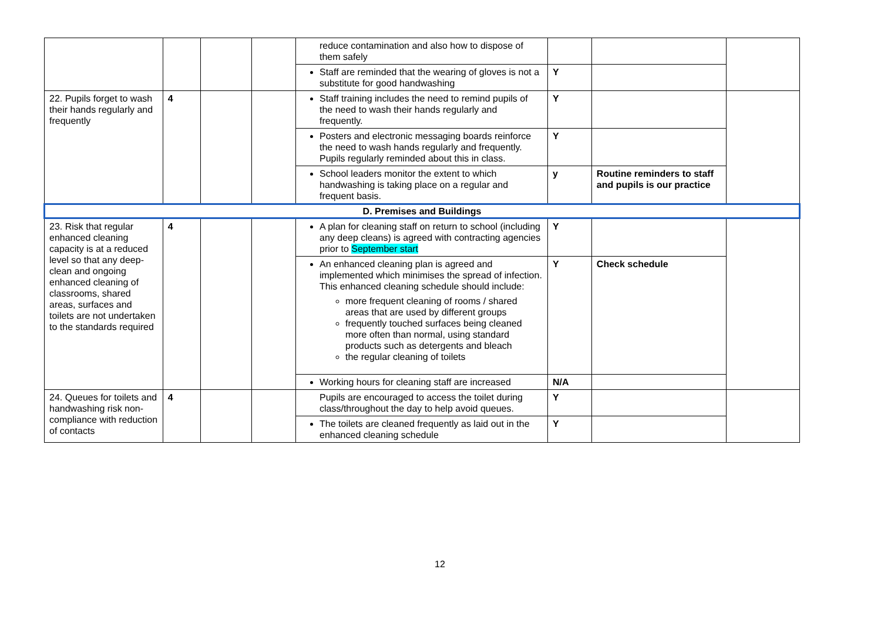| | | | | reduce contamination and also how to dispose of them safely | | | |
| | | | | Staff are reminded that the wearing of gloves is not a substitute for good handwashing | Y | | |
| 22. Pupils forget to wash their hands regularly and frequently | 4 | | | Staff training includes the need to remind pupils of the need to wash their hands regularly and frequently. | Y | | |
| | | | | Posters and electronic messaging boards reinforce the need to wash hands regularly and frequently. Pupils regularly reminded about this in class. | Y | | |
| | | | | School leaders monitor the extent to which handwashing is taking place on a regular and frequent basis. | y | Routine reminders to staff and pupils is our practice | |
| D. Premises and Buildings | | | | | | | |
| 23. Risk that regular enhanced cleaning capacity is at a reduced level so that any deep-clean and ongoing enhanced cleaning of classrooms, shared areas, surfaces and toilets are not undertaken to the standards required | 4 | | | A plan for cleaning staff on return to school (including any deep cleans) is agreed with contracting agencies prior to September start | Y | | |
| | | | | An enhanced cleaning plan is agreed and implemented which minimises the spread of infection. This enhanced cleaning schedule should include: more frequent cleaning of rooms / shared areas that are used by different groups frequently touched surfaces being cleaned more often than normal, using standard products such as detergents and bleach the regular cleaning of toilets | Y | Check schedule | |
| | | | | Working hours for cleaning staff are increased | N/A | | |
| 24. Queues for toilets and handwashing risk non-compliance with reduction of contacts | 4 | | | Pupils are encouraged to access the toilet during class/throughout the day to help avoid queues. | Y | | |
| | | | | The toilets are cleaned frequently as laid out in the enhanced cleaning schedule | Y | | |
12